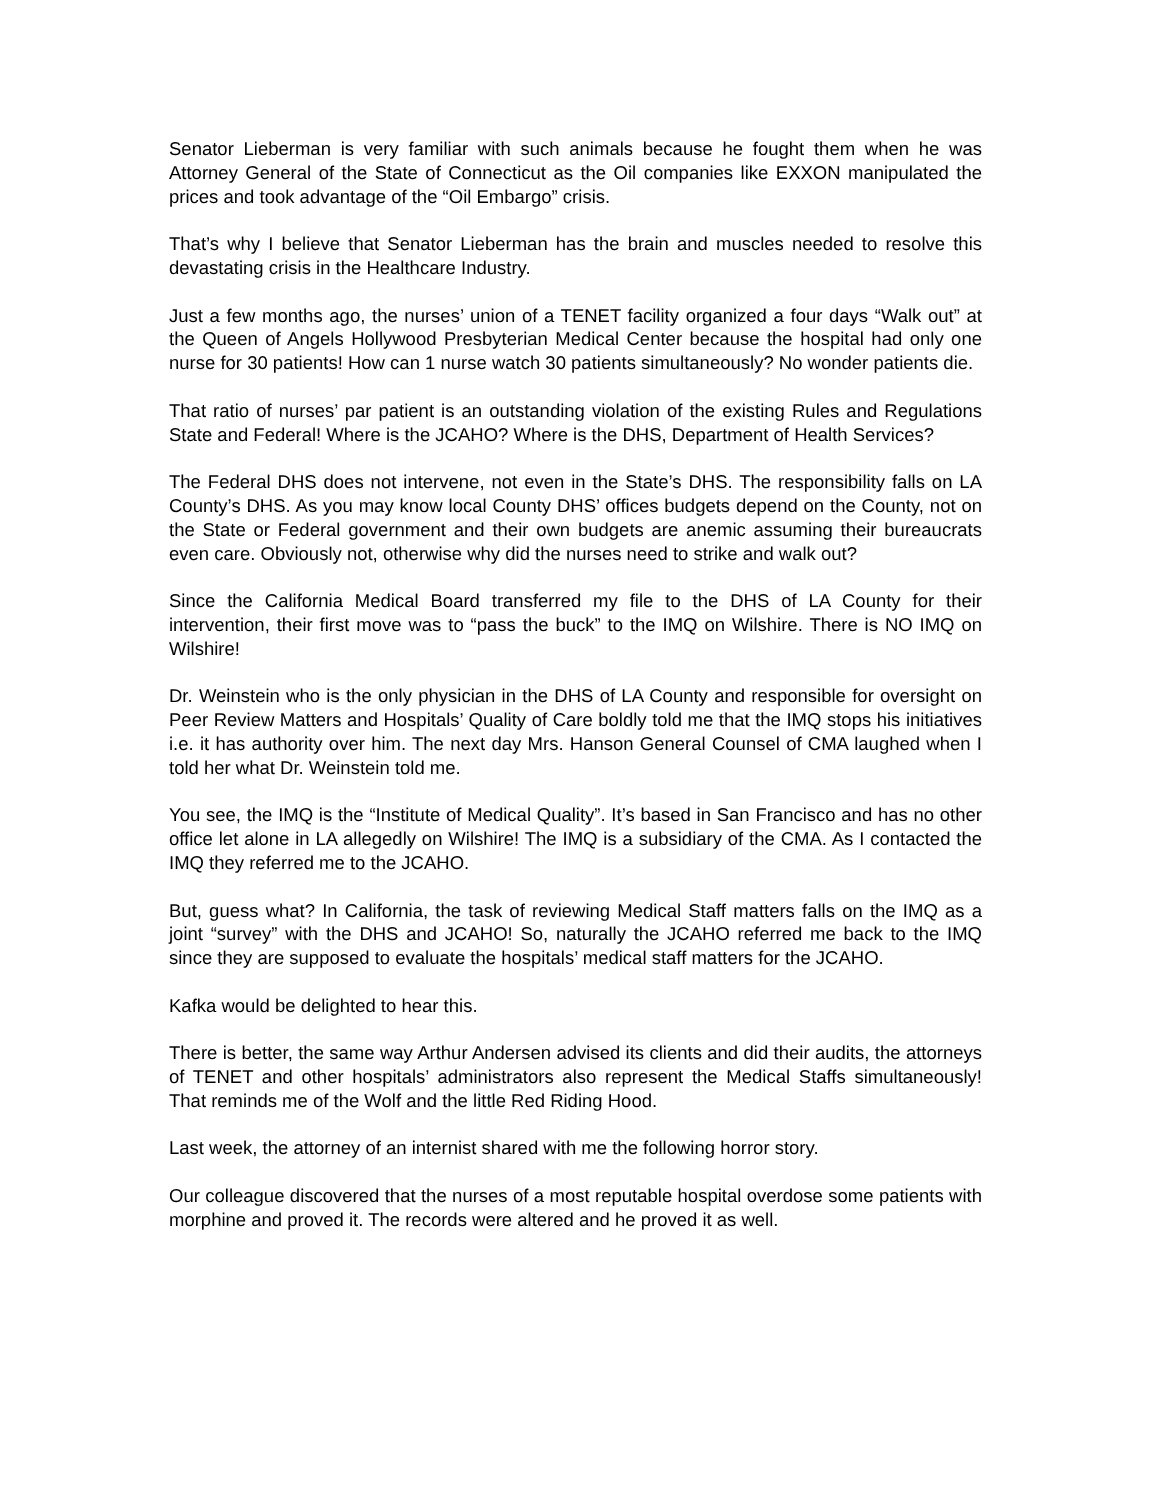Senator Lieberman is very familiar with such animals because he fought them when he was Attorney General of the State of Connecticut as the Oil companies like EXXON manipulated the prices and took advantage of the “Oil Embargo” crisis.
That’s why I believe that Senator Lieberman has the brain and muscles needed to resolve this devastating crisis in the Healthcare Industry.
Just a few months ago, the nurses’ union of a TENET facility organized a four days “Walk out” at the Queen of Angels Hollywood Presbyterian Medical Center because the hospital had only one nurse for 30 patients! How can 1 nurse watch 30 patients simultaneously? No wonder patients die.
That ratio of nurses’ par patient is an outstanding violation of the existing Rules and Regulations State and Federal! Where is the JCAHO? Where is the DHS, Department of Health Services?
The Federal DHS does not intervene, not even in the State’s DHS. The responsibility falls on LA County’s DHS. As you may know local County DHS’ offices budgets depend on the County, not on the State or Federal government and their own budgets are anemic assuming their bureaucrats even care. Obviously not, otherwise why did the nurses need to strike and walk out?
Since the California Medical Board transferred my file to the DHS of LA County for their intervention, their first move was to “pass the buck” to the IMQ on Wilshire. There is NO IMQ on Wilshire!
Dr. Weinstein who is the only physician in the DHS of LA County and responsible for oversight on Peer Review Matters and Hospitals’ Quality of Care boldly told me that the IMQ stops his initiatives i.e. it has authority over him. The next day Mrs. Hanson General Counsel of CMA laughed when I told her what Dr. Weinstein told me.
You see, the IMQ is the “Institute of Medical Quality”. It’s based in San Francisco and has no other office let alone in LA allegedly on Wilshire! The IMQ is a subsidiary of the CMA. As I contacted the IMQ they referred me to the JCAHO.
But, guess what? In California, the task of reviewing Medical Staff matters falls on the IMQ as a joint “survey” with the DHS and JCAHO! So, naturally the JCAHO referred me back to the IMQ since they are supposed to evaluate the hospitals’ medical staff matters for the JCAHO.
Kafka would be delighted to hear this.
There is better, the same way Arthur Andersen advised its clients and did their audits, the attorneys of TENET and other hospitals’ administrators also represent the Medical Staffs simultaneously! That reminds me of the Wolf and the little Red Riding Hood.
Last week, the attorney of an internist shared with me the following horror story.
Our colleague discovered that the nurses of a most reputable hospital overdose some patients with morphine and proved it. The records were altered and he proved it as well.